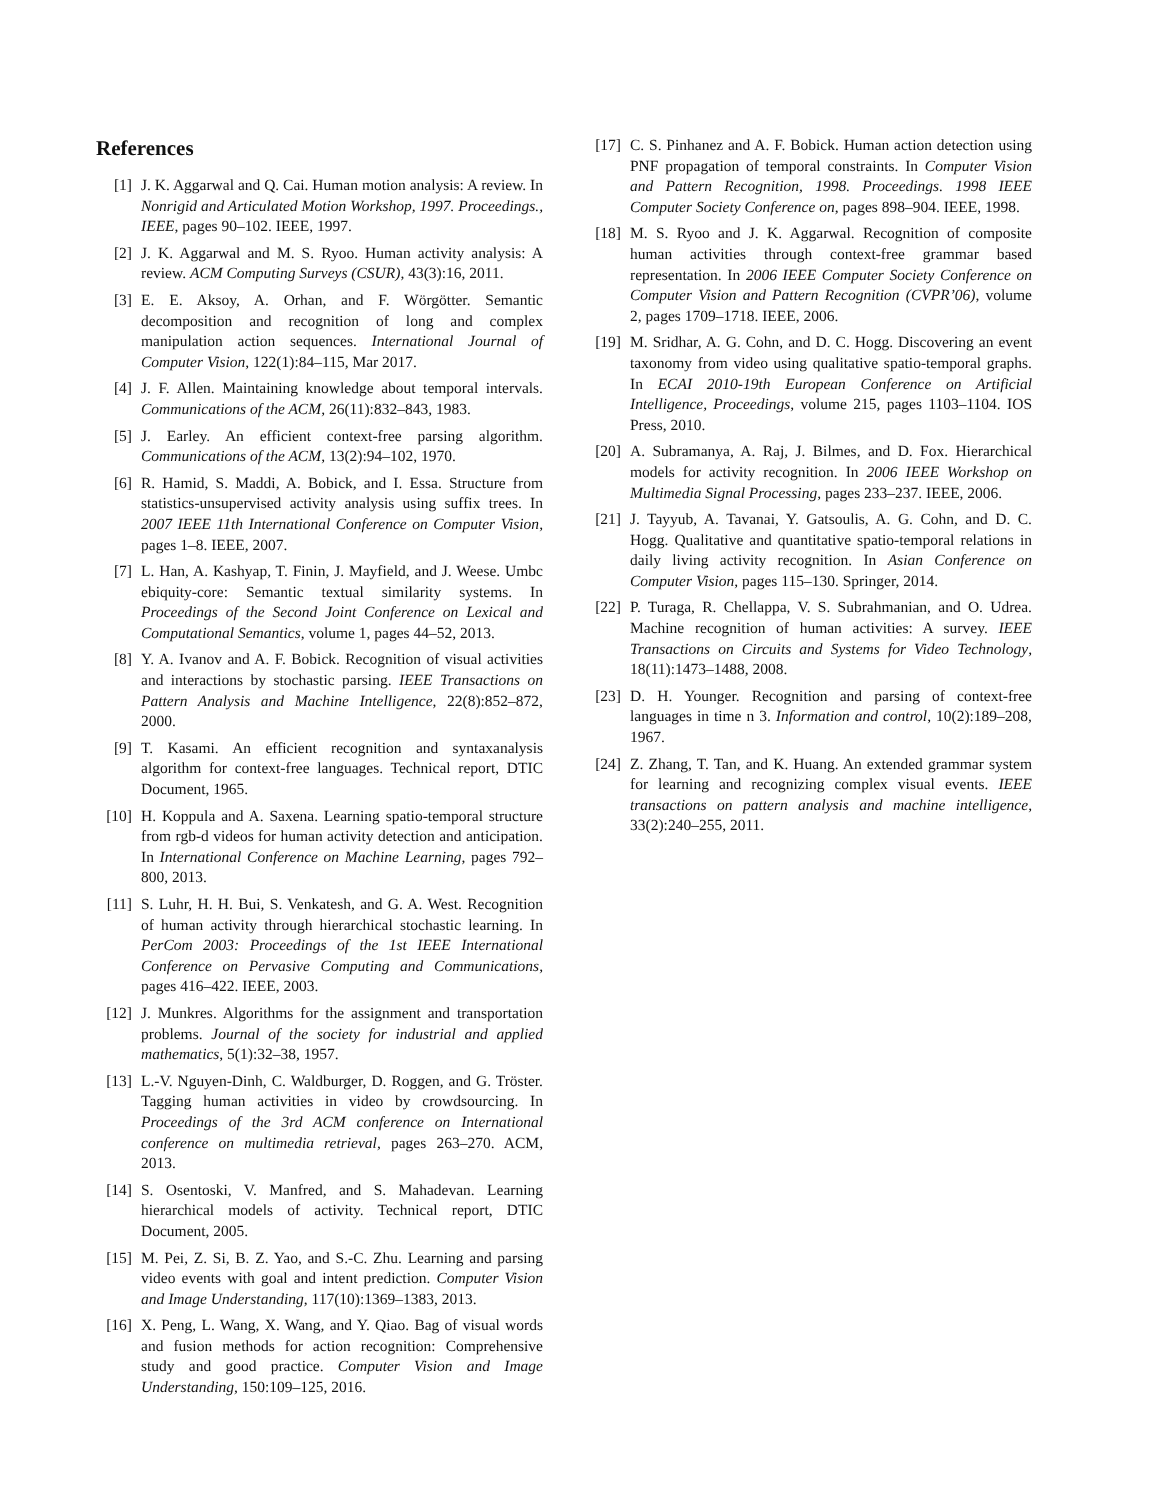References
[1] J. K. Aggarwal and Q. Cai. Human motion analysis: A review. In Nonrigid and Articulated Motion Workshop, 1997. Proceedings., IEEE, pages 90–102. IEEE, 1997.
[2] J. K. Aggarwal and M. S. Ryoo. Human activity analysis: A review. ACM Computing Surveys (CSUR), 43(3):16, 2011.
[3] E. E. Aksoy, A. Orhan, and F. Wörgötter. Semantic decomposition and recognition of long and complex manipulation action sequences. International Journal of Computer Vision, 122(1):84–115, Mar 2017.
[4] J. F. Allen. Maintaining knowledge about temporal intervals. Communications of the ACM, 26(11):832–843, 1983.
[5] J. Earley. An efficient context-free parsing algorithm. Communications of the ACM, 13(2):94–102, 1970.
[6] R. Hamid, S. Maddi, A. Bobick, and I. Essa. Structure from statistics-unsupervised activity analysis using suffix trees. In 2007 IEEE 11th International Conference on Computer Vision, pages 1–8. IEEE, 2007.
[7] L. Han, A. Kashyap, T. Finin, J. Mayfield, and J. Weese. Umbc ebiquity-core: Semantic textual similarity systems. In Proceedings of the Second Joint Conference on Lexical and Computational Semantics, volume 1, pages 44–52, 2013.
[8] Y. A. Ivanov and A. F. Bobick. Recognition of visual activities and interactions by stochastic parsing. IEEE Transactions on Pattern Analysis and Machine Intelligence, 22(8):852–872, 2000.
[9] T. Kasami. An efficient recognition and syntaxanalysis algorithm for context-free languages. Technical report, DTIC Document, 1965.
[10] H. Koppula and A. Saxena. Learning spatio-temporal structure from rgb-d videos for human activity detection and anticipation. In International Conference on Machine Learning, pages 792–800, 2013.
[11] S. Luhr, H. H. Bui, S. Venkatesh, and G. A. West. Recognition of human activity through hierarchical stochastic learning. In PerCom 2003: Proceedings of the 1st IEEE International Conference on Pervasive Computing and Communications, pages 416–422. IEEE, 2003.
[12] J. Munkres. Algorithms for the assignment and transportation problems. Journal of the society for industrial and applied mathematics, 5(1):32–38, 1957.
[13] L.-V. Nguyen-Dinh, C. Waldburger, D. Roggen, and G. Tröster. Tagging human activities in video by crowdsourcing. In Proceedings of the 3rd ACM conference on International conference on multimedia retrieval, pages 263–270. ACM, 2013.
[14] S. Osentoski, V. Manfred, and S. Mahadevan. Learning hierarchical models of activity. Technical report, DTIC Document, 2005.
[15] M. Pei, Z. Si, B. Z. Yao, and S.-C. Zhu. Learning and parsing video events with goal and intent prediction. Computer Vision and Image Understanding, 117(10):1369–1383, 2013.
[16] X. Peng, L. Wang, X. Wang, and Y. Qiao. Bag of visual words and fusion methods for action recognition: Comprehensive study and good practice. Computer Vision and Image Understanding, 150:109–125, 2016.
[17] C. S. Pinhanez and A. F. Bobick. Human action detection using PNF propagation of temporal constraints. In Computer Vision and Pattern Recognition, 1998. Proceedings. 1998 IEEE Computer Society Conference on, pages 898–904. IEEE, 1998.
[18] M. S. Ryoo and J. K. Aggarwal. Recognition of composite human activities through context-free grammar based representation. In 2006 IEEE Computer Society Conference on Computer Vision and Pattern Recognition (CVPR’06), volume 2, pages 1709–1718. IEEE, 2006.
[19] M. Sridhar, A. G. Cohn, and D. C. Hogg. Discovering an event taxonomy from video using qualitative spatio-temporal graphs. In ECAI 2010-19th European Conference on Artificial Intelligence, Proceedings, volume 215, pages 1103–1104. IOS Press, 2010.
[20] A. Subramanya, A. Raj, J. Bilmes, and D. Fox. Hierarchical models for activity recognition. In 2006 IEEE Workshop on Multimedia Signal Processing, pages 233–237. IEEE, 2006.
[21] J. Tayyub, A. Tavanai, Y. Gatsoulis, A. G. Cohn, and D. C. Hogg. Qualitative and quantitative spatio-temporal relations in daily living activity recognition. In Asian Conference on Computer Vision, pages 115–130. Springer, 2014.
[22] P. Turaga, R. Chellappa, V. S. Subrahmanian, and O. Udrea. Machine recognition of human activities: A survey. IEEE Transactions on Circuits and Systems for Video Technology, 18(11):1473–1488, 2008.
[23] D. H. Younger. Recognition and parsing of context-free languages in time n 3. Information and control, 10(2):189–208, 1967.
[24] Z. Zhang, T. Tan, and K. Huang. An extended grammar system for learning and recognizing complex visual events. IEEE transactions on pattern analysis and machine intelligence, 33(2):240–255, 2011.